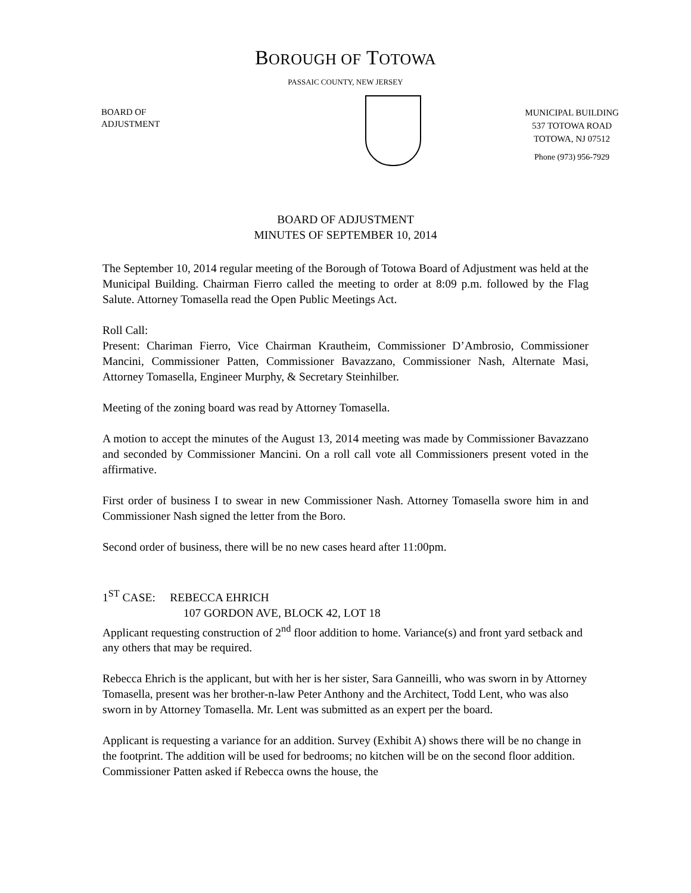BOROUGH OF TOTOWA
PASSAIC COUNTY, NEW JERSEY
BOARD OF
ADJUSTMENT
MUNICIPAL BUILDING
537 TOTOWA ROAD
TOTOWA, NJ 07512
Phone (973) 956-7929
BOARD OF ADJUSTMENT
MINUTES OF SEPTEMBER 10, 2014
The September 10, 2014 regular meeting of the Borough of Totowa Board of Adjustment was held at the Municipal Building. Chairman Fierro called the meeting to order at 8:09 p.m. followed by the Flag Salute. Attorney Tomasella read the Open Public Meetings Act.
Roll Call:
Present: Chariman Fierro, Vice Chairman Krautheim, Commissioner D’Ambrosio, Commissioner Mancini, Commissioner Patten, Commissioner Bavazzano, Commissioner Nash, Alternate Masi, Attorney Tomasella, Engineer Murphy, & Secretary Steinhilber.
Meeting of the zoning board was read by Attorney Tomasella.
A motion to accept the minutes of the August 13, 2014 meeting was made by Commissioner Bavazzano and seconded by Commissioner Mancini. On a roll call vote all Commissioners present voted in the affirmative.
First order of business I to swear in new Commissioner Nash. Attorney Tomasella swore him in and Commissioner Nash signed the letter from the Boro.
Second order of business, there will be no new cases heard after 11:00pm.
1<sup>ST</sup> CASE: REBECCA EHRICH
107 GORDON AVE, BLOCK 42, LOT 18
Applicant requesting construction of 2<sup>nd</sup> floor addition to home. Variance(s) and front yard setback and any others that may be required.
Rebecca Ehrich is the applicant, but with her is her sister, Sara Ganneilli, who was sworn in by Attorney Tomasella, present was her brother-n-law Peter Anthony and the Architect, Todd Lent, who was also sworn in by Attorney Tomasella. Mr. Lent was submitted as an expert per the board.
Applicant is requesting a variance for an addition. Survey (Exhibit A) shows there will be no change in the footprint. The addition will be used for bedrooms; no kitchen will be on the second floor addition. Commissioner Patten asked if Rebecca owns the house, the